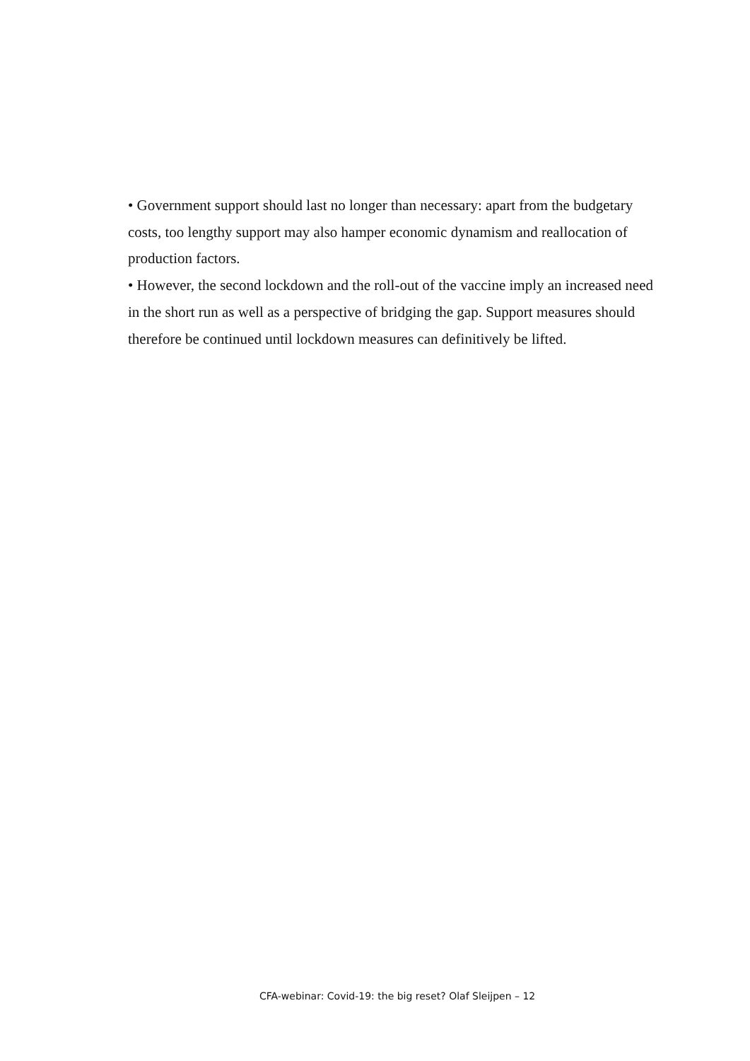• Government support should last no longer than necessary: apart from the budgetary costs, too lengthy support may also hamper economic dynamism and reallocation of production factors.
• However, the second lockdown and the roll-out of the vaccine imply an increased need in the short run as well as a perspective of bridging the gap. Support measures should therefore be continued until lockdown measures can definitively be lifted.
CFA-webinar: Covid-19: the big reset? Olaf Sleijpen – 12